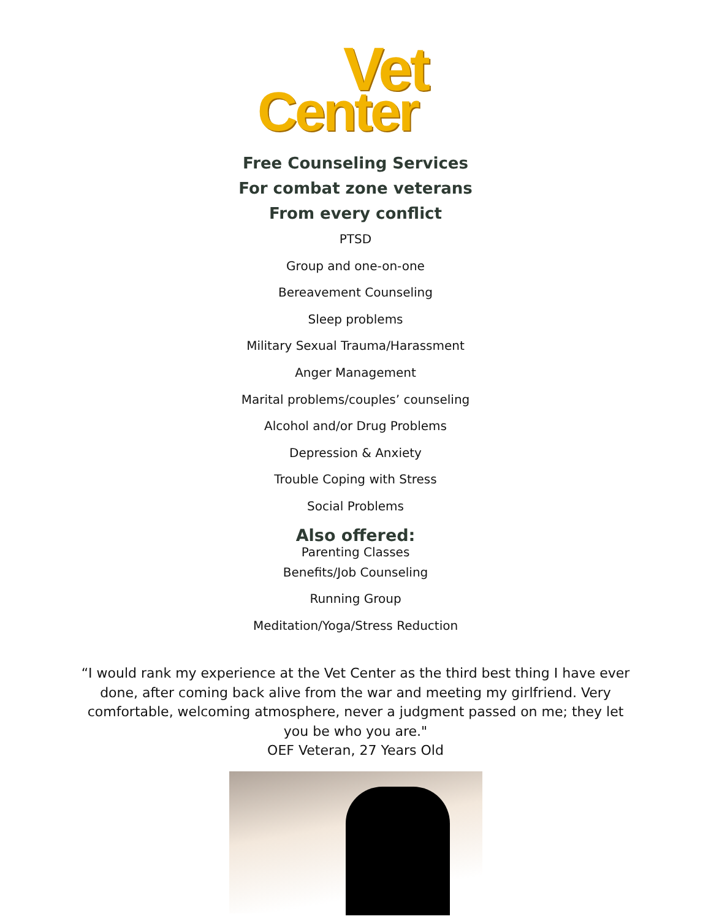Vet
Center
Free Counseling Services
For combat zone veterans
From every conflict
PTSD
Group and one-on-one
Bereavement Counseling
Sleep problems
Military Sexual Trauma/Harassment
Anger Management
Marital problems/couples’ counseling
Alcohol and/or Drug Problems
Depression & Anxiety
Trouble Coping with Stress
Social Problems
Also offered:
Parenting Classes
Benefits/Job Counseling
Running Group
Meditation/Yoga/Stress Reduction
“I would rank my experience at the Vet Center as the third best thing I have ever done, after coming back alive from the war and meeting my girlfriend. Very comfortable, welcoming atmosphere, never a judgment passed on me; they let you be who you are."
OEF Veteran, 27 Years Old